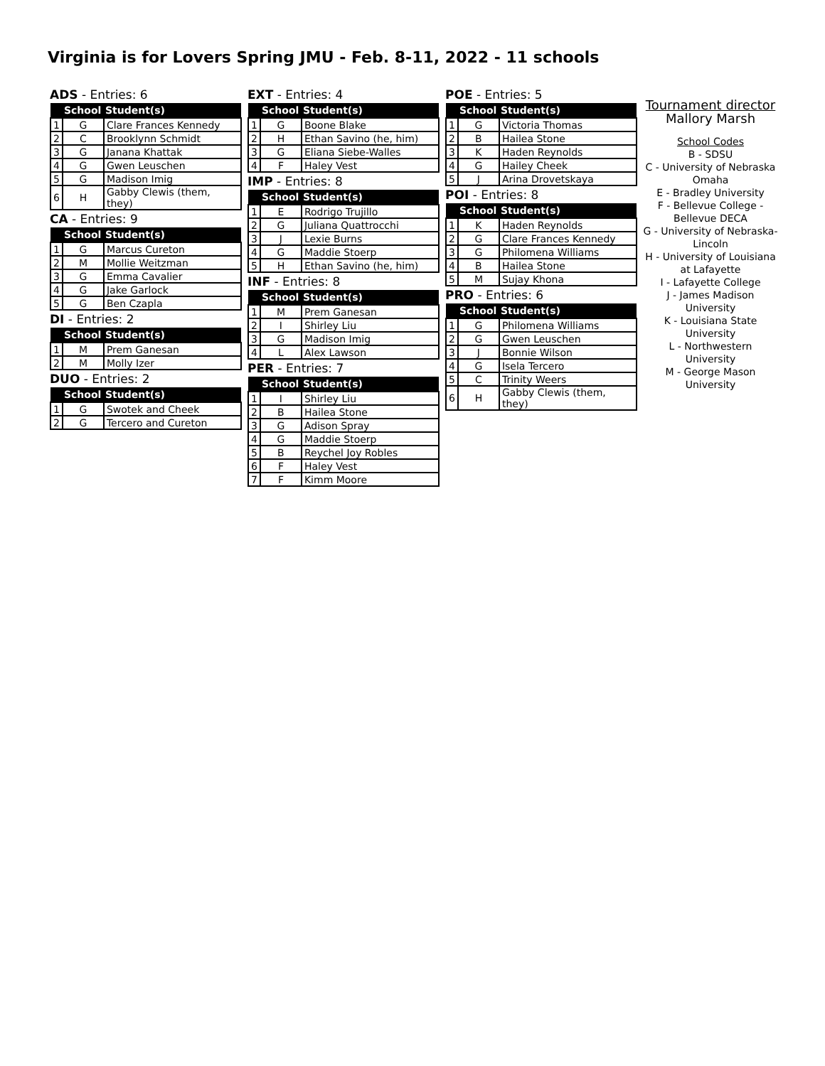Virginia is for Lovers Spring JMU - Feb. 8-11, 2022 - 11 schools
ADS - Entries: 6
| | School | Student(s) |
| --- | --- | --- |
| 1 | G | Clare Frances Kennedy |
| 2 | C | Brooklynn Schmidt |
| 3 | G | Janana Khattak |
| 4 | G | Gwen Leuschen |
| 5 | G | Madison Imig |
| 6 | H | Gabby Clewis (them, they) |
CA - Entries: 9
| | School | Student(s) |
| --- | --- | --- |
| 1 | G | Marcus Cureton |
| 2 | M | Mollie Weitzman |
| 3 | G | Emma Cavalier |
| 4 | G | Jake Garlock |
| 5 | G | Ben Czapla |
DI - Entries: 2
| | School | Student(s) |
| --- | --- | --- |
| 1 | M | Prem Ganesan |
| 2 | M | Molly Izer |
DUO - Entries: 2
| | School | Student(s) |
| --- | --- | --- |
| 1 | G | Swotek and Cheek |
| 2 | G | Tercero and Cureton |
EXT - Entries: 4
| | School | Student(s) |
| --- | --- | --- |
| 1 | G | Boone Blake |
| 2 | H | Ethan Savino (he, him) |
| 3 | G | Eliana Siebe-Walles |
| 4 | F | Haley Vest |
IMP - Entries: 8
| | School | Student(s) |
| --- | --- | --- |
| 1 | E | Rodrigo Trujillo |
| 2 | G | Juliana Quattrocchi |
| 3 | J | Lexie Burns |
| 4 | G | Maddie Stoerp |
| 5 | H | Ethan Savino (he, him) |
INF - Entries: 8
| | School | Student(s) |
| --- | --- | --- |
| 1 | M | Prem Ganesan |
| 2 | I | Shirley Liu |
| 3 | G | Madison Imig |
| 4 | L | Alex Lawson |
PER - Entries: 7
| | School | Student(s) |
| --- | --- | --- |
| 1 | I | Shirley Liu |
| 2 | B | Hailea Stone |
| 3 | G | Adison Spray |
| 4 | G | Maddie Stoerp |
| 5 | B | Reychel Joy Robles |
| 6 | F | Haley Vest |
| 7 | F | Kimm Moore |
POE - Entries: 5
| | School | Student(s) |
| --- | --- | --- |
| 1 | G | Victoria Thomas |
| 2 | B | Hailea Stone |
| 3 | K | Haden Reynolds |
| 4 | G | Hailey Cheek |
| 5 | J | Arina Drovetskaya |
POI - Entries: 8
| | School | Student(s) |
| --- | --- | --- |
| 1 | K | Haden Reynolds |
| 2 | G | Clare Frances Kennedy |
| 3 | G | Philomena Williams |
| 4 | B | Hailea Stone |
| 5 | M | Sujay Khona |
PRO - Entries: 6
| | School | Student(s) |
| --- | --- | --- |
| 1 | G | Philomena Williams |
| 2 | G | Gwen Leuschen |
| 3 | J | Bonnie Wilson |
| 4 | G | Isela Tercero |
| 5 | C | Trinity Weers |
| 6 | H | Gabby Clewis (them, they) |
Tournament director
Mallory Marsh
School Codes
B - SDSU
C - University of Nebraska Omaha
E - Bradley University
F - Bellevue College - Bellevue DECA
G - University of Nebraska-Lincoln
H - University of Louisiana at Lafayette
I - Lafayette College
J - James Madison University
K - Louisiana State University
L - Northwestern University
M - George Mason University